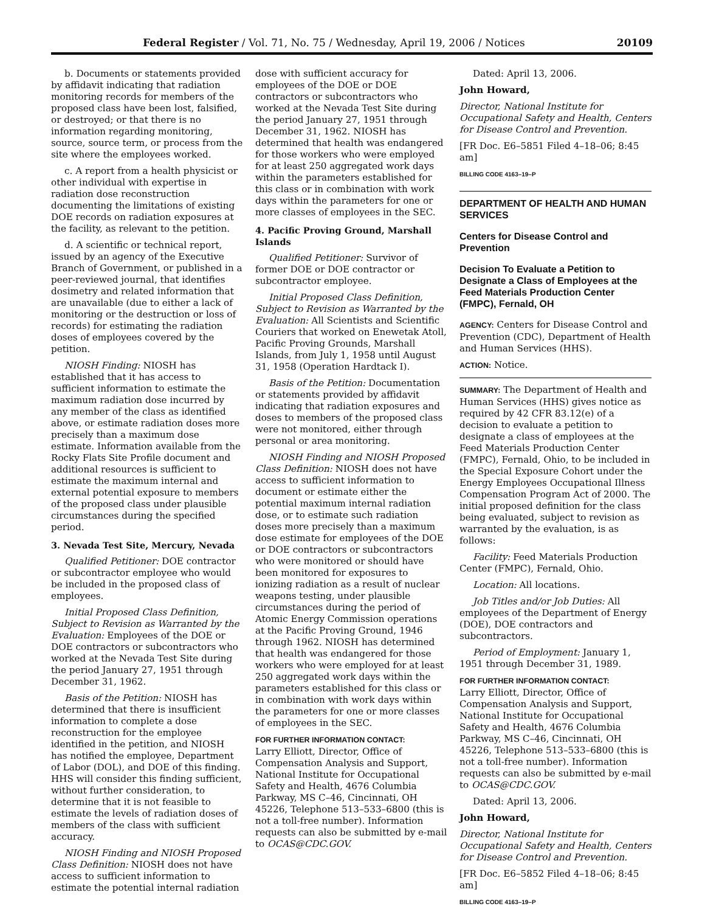Federal Register / Vol. 71, No. 75 / Wednesday, April 19, 2006 / Notices 20109
b. Documents or statements provided by affidavit indicating that radiation monitoring records for members of the proposed class have been lost, falsified, or destroyed; or that there is no information regarding monitoring, source, source term, or process from the site where the employees worked.
c. A report from a health physicist or other individual with expertise in radiation dose reconstruction documenting the limitations of existing DOE records on radiation exposures at the facility, as relevant to the petition.
d. A scientific or technical report, issued by an agency of the Executive Branch of Government, or published in a peer-reviewed journal, that identifies dosimetry and related information that are unavailable (due to either a lack of monitoring or the destruction or loss of records) for estimating the radiation doses of employees covered by the petition.
NIOSH Finding: NIOSH has established that it has access to sufficient information to estimate the maximum radiation dose incurred by any member of the class as identified above, or estimate radiation doses more precisely than a maximum dose estimate. Information available from the Rocky Flats Site Profile document and additional resources is sufficient to estimate the maximum internal and external potential exposure to members of the proposed class under plausible circumstances during the specified period.
3. Nevada Test Site, Mercury, Nevada
Qualified Petitioner: DOE contractor or subcontractor employee who would be included in the proposed class of employees.
Initial Proposed Class Definition, Subject to Revision as Warranted by the Evaluation: Employees of the DOE or DOE contractors or subcontractors who worked at the Nevada Test Site during the period January 27, 1951 through December 31, 1962.
Basis of the Petition: NIOSH has determined that there is insufficient information to complete a dose reconstruction for the employee identified in the petition, and NIOSH has notified the employee, Department of Labor (DOL), and DOE of this finding. HHS will consider this finding sufficient, without further consideration, to determine that it is not feasible to estimate the levels of radiation doses of members of the class with sufficient accuracy.
NIOSH Finding and NIOSH Proposed Class Definition: NIOSH does not have access to sufficient information to estimate the potential internal radiation
dose with sufficient accuracy for employees of the DOE or DOE contractors or subcontractors who worked at the Nevada Test Site during the period January 27, 1951 through December 31, 1962. NIOSH has determined that health was endangered for those workers who were employed for at least 250 aggregated work days within the parameters established for this class or in combination with work days within the parameters for one or more classes of employees in the SEC.
4. Pacific Proving Ground, Marshall Islands
Qualified Petitioner: Survivor of former DOE or DOE contractor or subcontractor employee.
Initial Proposed Class Definition, Subject to Revision as Warranted by the Evaluation: All Scientists and Scientific Couriers that worked on Enewetak Atoll, Pacific Proving Grounds, Marshall Islands, from July 1, 1958 until August 31, 1958 (Operation Hardtack I).
Basis of the Petition: Documentation or statements provided by affidavit indicating that radiation exposures and doses to members of the proposed class were not monitored, either through personal or area monitoring.
NIOSH Finding and NIOSH Proposed Class Definition: NIOSH does not have access to sufficient information to document or estimate either the potential maximum internal radiation dose, or to estimate such radiation doses more precisely than a maximum dose estimate for employees of the DOE or DOE contractors or subcontractors who were monitored or should have been monitored for exposures to ionizing radiation as a result of nuclear weapons testing, under plausible circumstances during the period of Atomic Energy Commission operations at the Pacific Proving Ground, 1946 through 1962. NIOSH has determined that health was endangered for those workers who were employed for at least 250 aggregated work days within the parameters established for this class or in combination with work days within the parameters for one or more classes of employees in the SEC.
FOR FURTHER INFORMATION CONTACT:
Larry Elliott, Director, Office of Compensation Analysis and Support, National Institute for Occupational Safety and Health, 4676 Columbia Parkway, MS C–46, Cincinnati, OH 45226, Telephone 513–533–6800 (this is not a toll-free number). Information requests can also be submitted by e-mail to OCAS@CDC.GOV.
Dated: April 13, 2006.
John Howard,
Director, National Institute for Occupational Safety and Health, Centers for Disease Control and Prevention.
[FR Doc. E6–5851 Filed 4–18–06; 8:45 am]
BILLING CODE 4163–19–P
DEPARTMENT OF HEALTH AND HUMAN SERVICES
Centers for Disease Control and Prevention
Decision To Evaluate a Petition to Designate a Class of Employees at the Feed Materials Production Center (FMPC), Fernald, OH
AGENCY: Centers for Disease Control and Prevention (CDC), Department of Health and Human Services (HHS).
ACTION: Notice.
SUMMARY: The Department of Health and Human Services (HHS) gives notice as required by 42 CFR 83.12(e) of a decision to evaluate a petition to designate a class of employees at the Feed Materials Production Center (FMPC), Fernald, Ohio, to be included in the Special Exposure Cohort under the Energy Employees Occupational Illness Compensation Program Act of 2000. The initial proposed definition for the class being evaluated, subject to revision as warranted by the evaluation, is as follows:
Facility: Feed Materials Production Center (FMPC), Fernald, Ohio.
Location: All locations.
Job Titles and/or Job Duties: All employees of the Department of Energy (DOE), DOE contractors and subcontractors.
Period of Employment: January 1, 1951 through December 31, 1989.
FOR FURTHER INFORMATION CONTACT:
Larry Elliott, Director, Office of Compensation Analysis and Support, National Institute for Occupational Safety and Health, 4676 Columbia Parkway, MS C–46, Cincinnati, OH 45226, Telephone 513–533–6800 (this is not a toll-free number). Information requests can also be submitted by e-mail to OCAS@CDC.GOV.
Dated: April 13, 2006.
John Howard,
Director, National Institute for Occupational Safety and Health, Centers for Disease Control and Prevention.
[FR Doc. E6–5852 Filed 4–18–06; 8:45 am]
BILLING CODE 4163–19–P